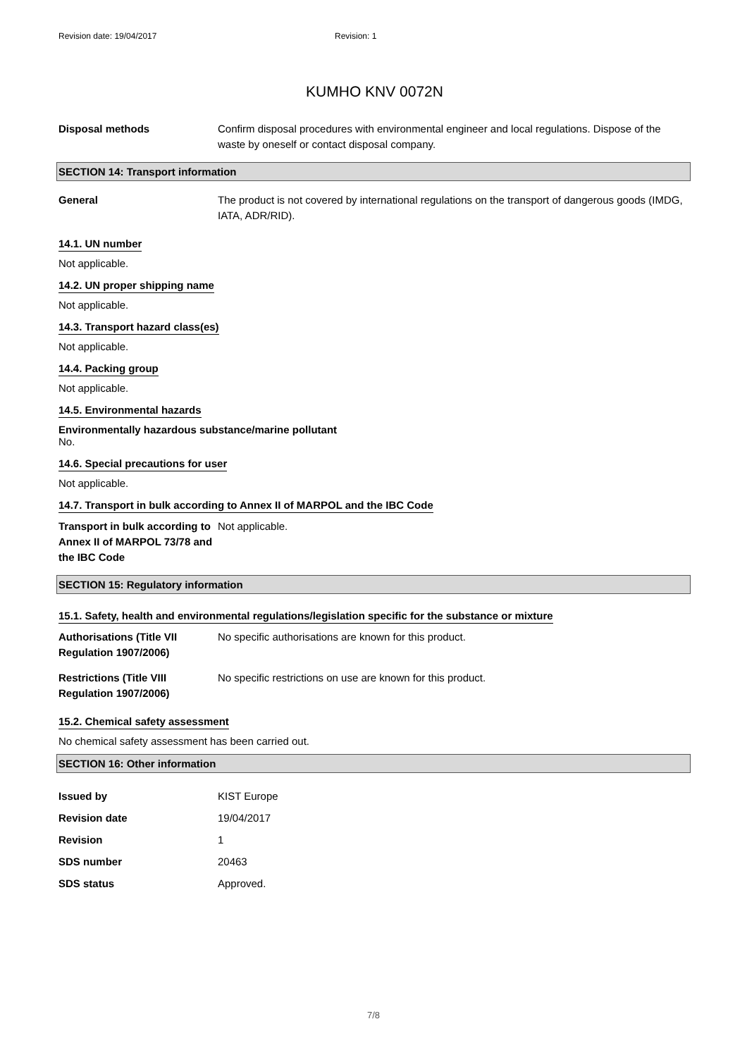Revision date: 19/04/2017 Revision: 1
KUMHO KNV 0072N
Disposal methods Confirm disposal procedures with environmental engineer and local regulations. Dispose of the waste by oneself or contact disposal company.
SECTION 14: Transport information
General The product is not covered by international regulations on the transport of dangerous goods (IMDG, IATA, ADR/RID).
14.1. UN number
Not applicable.
14.2. UN proper shipping name
Not applicable.
14.3. Transport hazard class(es)
Not applicable.
14.4. Packing group
Not applicable.
14.5. Environmental hazards
Environmentally hazardous substance/marine pollutant
No.
14.6. Special precautions for user
Not applicable.
14.7. Transport in bulk according to Annex II of MARPOL and the IBC Code
Transport in bulk according to Annex II of MARPOL 73/78 and the IBC Code
Not applicable.
SECTION 15: Regulatory information
15.1. Safety, health and environmental regulations/legislation specific for the substance or mixture
Authorisations (Title VII Regulation 1907/2006)
No specific authorisations are known for this product.
Restrictions (Title VIII Regulation 1907/2006)
No specific restrictions on use are known for this product.
15.2. Chemical safety assessment
No chemical safety assessment has been carried out.
SECTION 16: Other information
Issued by KIST Europe
Revision date 19/04/2017
Revision 1
SDS number 20463
SDS status Approved.
7/8